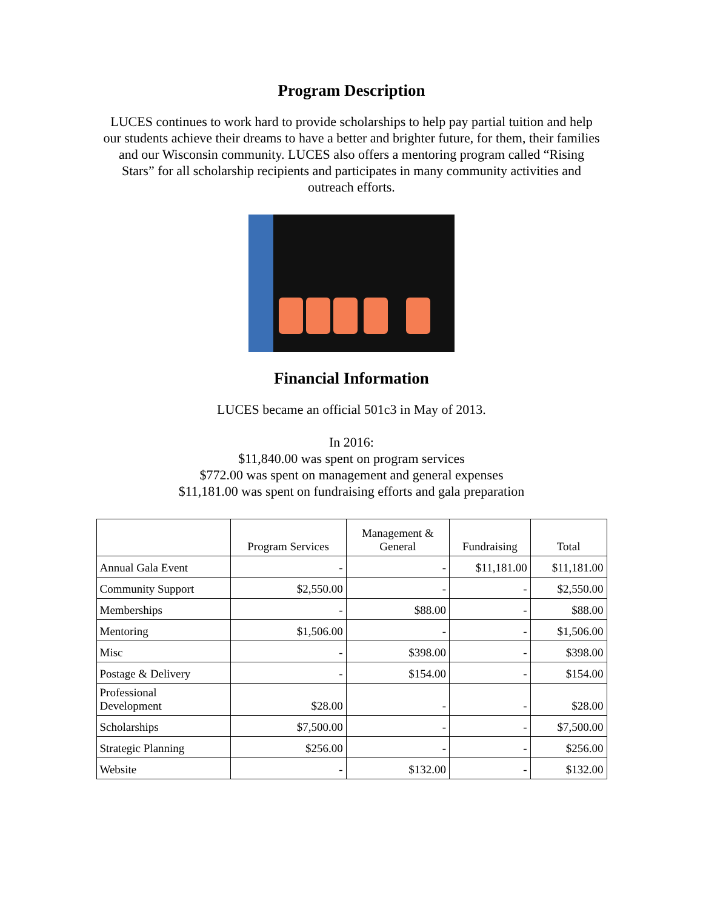Program Description
LUCES continues to work hard to provide scholarships to help pay partial tuition and help our students achieve their dreams to have a better and brighter future, for them, their families and our Wisconsin community. LUCES also offers a mentoring program called “Rising Stars” for all scholarship recipients and participates in many community activities and outreach efforts.
Financial Information
LUCES became an official 501c3 in May of 2013.
In 2016:
$11,840.00 was spent on program services
$772.00 was spent on management and general expenses
$11,181.00 was spent on fundraising efforts and gala preparation
| | Program Services | Management & General | Fundraising | Total |
| --- | --- | --- | --- | --- |
| Annual Gala Event | - | - | $11,181.00 | $11,181.00 |
| Community Support | $2,550.00 | - | - | $2,550.00 |
| Memberships | - | $88.00 | - | $88.00 |
| Mentoring | $1,506.00 | - | - | $1,506.00 |
| Misc | - | $398.00 | - | $398.00 |
| Postage & Delivery | - | $154.00 | - | $154.00 |
| Professional Development | $28.00 | - | - | $28.00 |
| Scholarships | $7,500.00 | - | - | $7,500.00 |
| Strategic Planning | $256.00 | - | - | $256.00 |
| Website | - | $132.00 | - | $132.00 |